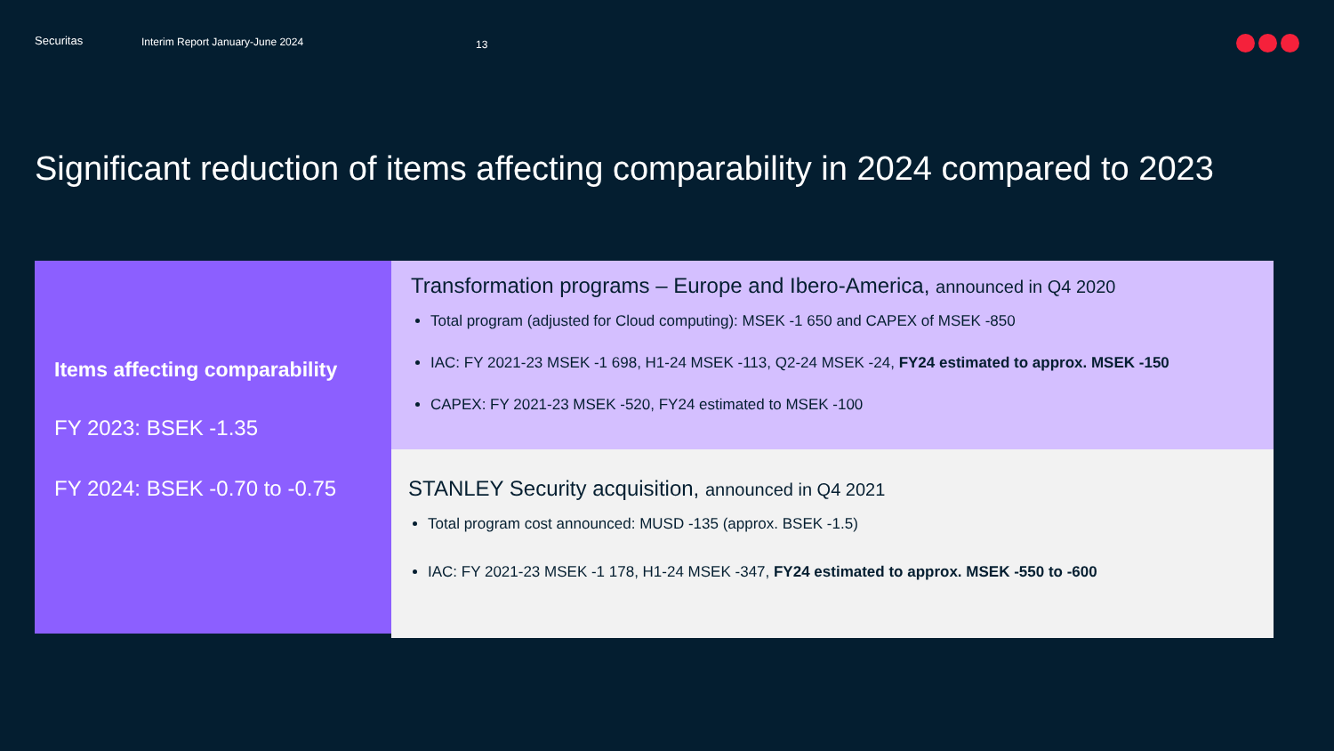Securitas Interim Report January-June 2024
13
Significant reduction of items affecting comparability in 2024 compared to 2023
Items affecting comparability
FY 2023: BSEK -1.35
FY 2024: BSEK -0.70 to -0.75
Transformation programs – Europe and Ibero-America, announced in Q4 2020
Total program (adjusted for Cloud computing): MSEK -1 650 and CAPEX of MSEK -850
IAC: FY 2021-23 MSEK -1 698, H1-24 MSEK -113, Q2-24 MSEK -24, FY24 estimated to approx. MSEK -150
CAPEX: FY 2021-23 MSEK -520, FY24 estimated to MSEK -100
STANLEY Security acquisition, announced in Q4 2021
Total program cost announced: MUSD -135 (approx. BSEK -1.5)
IAC: FY 2021-23 MSEK -1 178, H1-24 MSEK -347, FY24 estimated to approx. MSEK -550 to -600